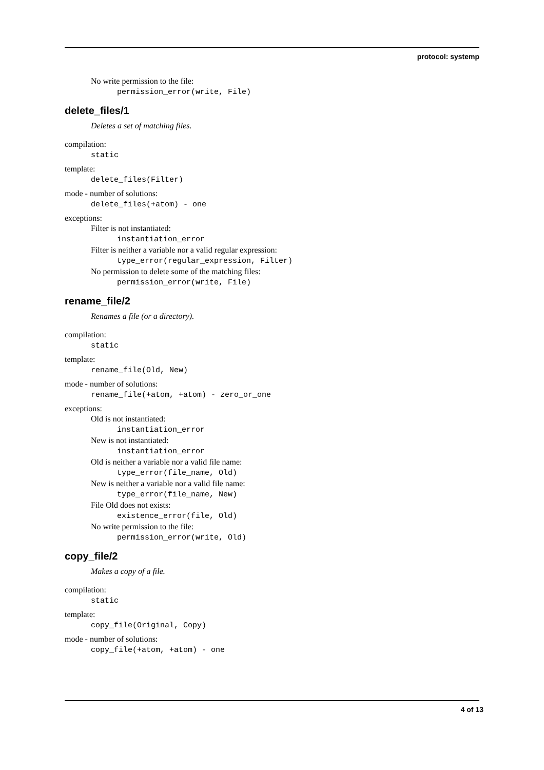protocol: systemp
No write permission to the file:
permission_error(write, File)
delete_files/1
Deletes a set of matching files.
compilation:
static
template:
delete_files(Filter)
mode - number of solutions:
delete_files(+atom) - one
exceptions:
Filter is not instantiated:
instantiation_error
Filter is neither a variable nor a valid regular expression:
type_error(regular_expression, Filter)
No permission to delete some of the matching files:
permission_error(write, File)
rename_file/2
Renames a file (or a directory).
compilation:
static
template:
rename_file(Old, New)
mode - number of solutions:
rename_file(+atom, +atom) - zero_or_one
exceptions:
Old is not instantiated:
instantiation_error
New is not instantiated:
instantiation_error
Old is neither a variable nor a valid file name:
type_error(file_name, Old)
New is neither a variable nor a valid file name:
type_error(file_name, New)
File Old does not exists:
existence_error(file, Old)
No write permission to the file:
permission_error(write, Old)
copy_file/2
Makes a copy of a file.
compilation:
static
template:
copy_file(Original, Copy)
mode - number of solutions:
copy_file(+atom, +atom) - one
4 of 13